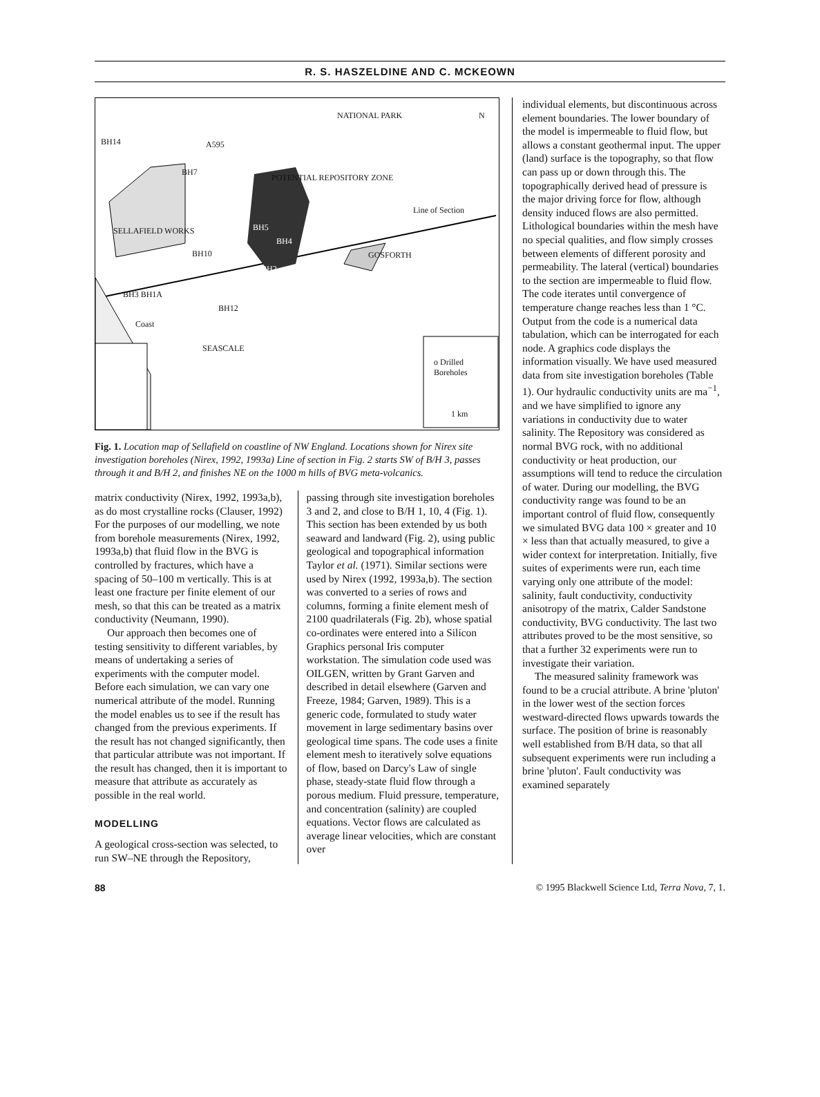R. S. HASZELDINE AND C. MCKEOWN
NATIONAL PARK N
BH14
BH7
POTENTIAL REPOSITORY ZONE
A595
Line of Section
SELLAFIELD WORKS BH5
BH4
BH10
BH2
GOSFORTH
BH3 BH1A
BH12
Coast
SEASCALE
o Drilled Boreholes
1 km
Fig. 1. Location map of Sellafield on coastline of NW England. Locations shown for Nirex site investigation boreholes (Nirex, 1992, 1993a) Line of section in Fig. 2 starts SW of B/H 3, passes through it and B/H 2, and finishes NE on the 1000 m hills of BVG meta-volcanics.
matrix conductivity (Nirex, 1992, 1993a,b), as do most crystalline rocks (Clauser, 1992) For the purposes of our modelling, we note from borehole measurements (Nirex, 1992, 1993a,b) that fluid flow in the BVG is controlled by fractures, which have a spacing of 50–100 m vertically. This is at least one fracture per finite element of our mesh, so that this can be treated as a matrix conductivity (Neumann, 1990).
Our approach then becomes one of testing sensitivity to different variables, by means of undertaking a series of experiments with the computer model. Before each simulation, we can vary one numerical attribute of the model. Running the model enables us to see if the result has changed from the previous experiments. If the result has not changed significantly, then that particular attribute was not important. If the result has changed, then it is important to measure that attribute as accurately as possible in the real world.
MODELLING
A geological cross-section was selected, to run SW–NE through the Repository,
passing through site investigation boreholes 3 and 2, and close to B/H 1, 10, 4 (Fig. 1). This section has been extended by us both seaward and landward (Fig. 2), using public geological and topographical information Taylor et al. (1971). Similar sections were used by Nirex (1992, 1993a,b). The section was converted to a series of rows and columns, forming a finite element mesh of 2100 quadrilaterals (Fig. 2b), whose spatial co-ordinates were entered into a Silicon Graphics personal Iris computer workstation. The simulation code used was OILGEN, written by Grant Garven and described in detail elsewhere (Garven and Freeze, 1984; Garven, 1989). This is a generic code, formulated to study water movement in large sedimentary basins over geological time spans. The code uses a finite element mesh to iteratively solve equations of flow, based on Darcy's Law of single phase, steady-state fluid flow through a porous medium. Fluid pressure, temperature, and concentration (salinity) are coupled equations. Vector flows are calculated as average linear velocities, which are constant over
individual elements, but discontinuous across element boundaries. The lower boundary of the model is impermeable to fluid flow, but allows a constant geothermal input. The upper (land) surface is the topography, so that flow can pass up or down through this. The topographically derived head of pressure is the major driving force for flow, although density induced flows are also permitted. Lithological boundaries within the mesh have no special qualities, and flow simply crosses between elements of different porosity and permeability. The lateral (vertical) boundaries to the section are impermeable to fluid flow. The code iterates until convergence of temperature change reaches less than 1 °C. Output from the code is a numerical data tabulation, which can be interrogated for each node. A graphics code displays the information visually. We have used measured data from site investigation boreholes (Table 1). Our hydraulic conductivity units are ma<sup>−1</sup>, and we have simplified to ignore any variations in conductivity due to water salinity. The Repository was considered as normal BVG rock, with no additional conductivity or heat production, our assumptions will tend to reduce the circulation of water. During our modelling, the BVG conductivity range was found to be an important control of fluid flow, consequently we simulated BVG data 100 × greater and 10 × less than that actually measured, to give a wider context for interpretation. Initially, five suites of experiments were run, each time varying only one attribute of the model: salinity, fault conductivity, conductivity anisotropy of the matrix, Calder Sandstone conductivity, BVG conductivity. The last two attributes proved to be the most sensitive, so that a further 32 experiments were run to investigate their variation.
The measured salinity framework was found to be a crucial attribute. A brine 'pluton' in the lower west of the section forces westward-directed flows upwards towards the surface. The position of brine is reasonably well established from B/H data, so that all subsequent experiments were run including a brine 'pluton'. Fault conductivity was examined separately
88 © 1995 Blackwell Science Ltd, Terra Nova, 7, 1.